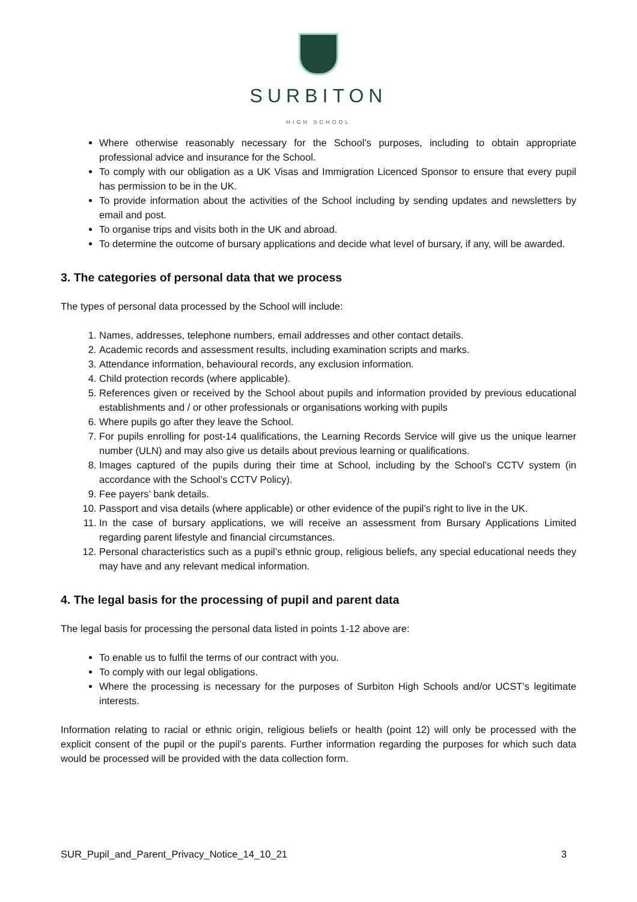SURBITON
HIGH SCHOOL
Where otherwise reasonably necessary for the School’s purposes, including to obtain appropriate professional advice and insurance for the School.
To comply with our obligation as a UK Visas and Immigration Licenced Sponsor to ensure that every pupil has permission to be in the UK.
To provide information about the activities of the School including by sending updates and newsletters by email and post.
To organise trips and visits both in the UK and abroad.
To determine the outcome of bursary applications and decide what level of bursary, if any, will be awarded.
3. The categories of personal data that we process
The types of personal data processed by the School will include:
1. Names, addresses, telephone numbers, email addresses and other contact details.
2. Academic records and assessment results, including examination scripts and marks.
3. Attendance information, behavioural records, any exclusion information.
4. Child protection records (where applicable).
5. References given or received by the School about pupils and information provided by previous educational establishments and / or other professionals or organisations working with pupils
6. Where pupils go after they leave the School.
7. For pupils enrolling for post-14 qualifications, the Learning Records Service will give us the unique learner number (ULN) and may also give us details about previous learning or qualifications.
8. Images captured of the pupils during their time at School, including by the School’s CCTV system (in accordance with the School’s CCTV Policy).
9. Fee payers’ bank details.
10. Passport and visa details (where applicable) or other evidence of the pupil’s right to live in the UK.
11. In the case of bursary applications, we will receive an assessment from Bursary Applications Limited regarding parent lifestyle and financial circumstances.
12. Personal characteristics such as a pupil’s ethnic group, religious beliefs, any special educational needs they may have and any relevant medical information.
4. The legal basis for the processing of pupil and parent data
The legal basis for processing the personal data listed in points 1-12 above are:
To enable us to fulfil the terms of our contract with you.
To comply with our legal obligations.
Where the processing is necessary for the purposes of Surbiton High Schools and/or UCST’s legitimate interests.
Information relating to racial or ethnic origin, religious beliefs or health (point 12) will only be processed with the explicit consent of the pupil or the pupil’s parents. Further information regarding the purposes for which such data would be processed will be provided with the data collection form.
SUR_Pupil_and_Parent_Privacy_Notice_14_10_21 3